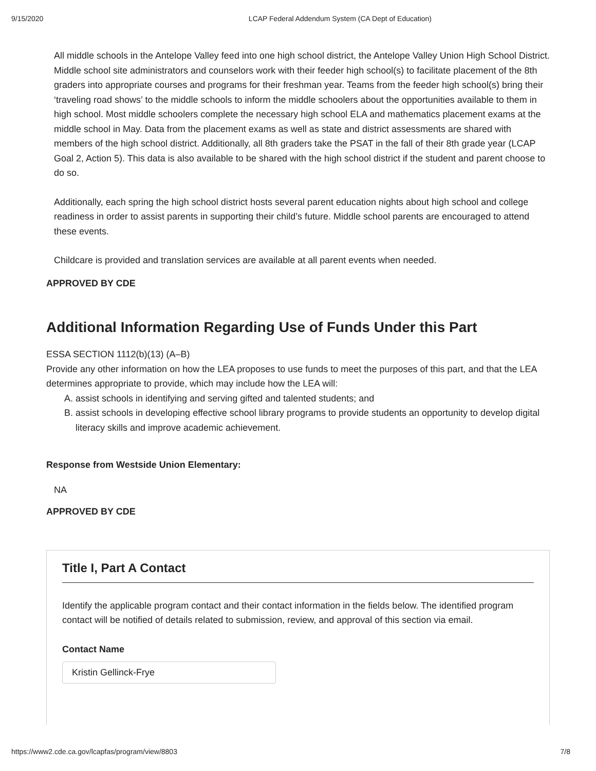9/15/2020 LCAP Federal Addendum System (CA Dept of Education)
All middle schools in the Antelope Valley feed into one high school district, the Antelope Valley Union High School District. Middle school site administrators and counselors work with their feeder high school(s) to facilitate placement of the 8th graders into appropriate courses and programs for their freshman year. Teams from the feeder high school(s) bring their ‘traveling road shows’ to the middle schools to inform the middle schoolers about the opportunities available to them in high school. Most middle schoolers complete the necessary high school ELA and mathematics placement exams at the middle school in May. Data from the placement exams as well as state and district assessments are shared with members of the high school district. Additionally, all 8th graders take the PSAT in the fall of their 8th grade year (LCAP Goal 2, Action 5). This data is also available to be shared with the high school district if the student and parent choose to do so.
Additionally, each spring the high school district hosts several parent education nights about high school and college readiness in order to assist parents in supporting their child’s future. Middle school parents are encouraged to attend these events.
Childcare is provided and translation services are available at all parent events when needed.
APPROVED BY CDE
Additional Information Regarding Use of Funds Under this Part
ESSA SECTION 1112(b)(13) (A–B)
Provide any other information on how the LEA proposes to use funds to meet the purposes of this part, and that the LEA determines appropriate to provide, which may include how the LEA will:
A. assist schools in identifying and serving gifted and talented students; and
B. assist schools in developing effective school library programs to provide students an opportunity to develop digital literacy skills and improve academic achievement.
Response from Westside Union Elementary:
NA
APPROVED BY CDE
Title I, Part A Contact
Identify the applicable program contact and their contact information in the fields below. The identified program contact will be notified of details related to submission, review, and approval of this section via email.
Contact Name
Kristin Gellinck-Frye
https://www2.cde.ca.gov/lcapfas/program/view/8803 7/8